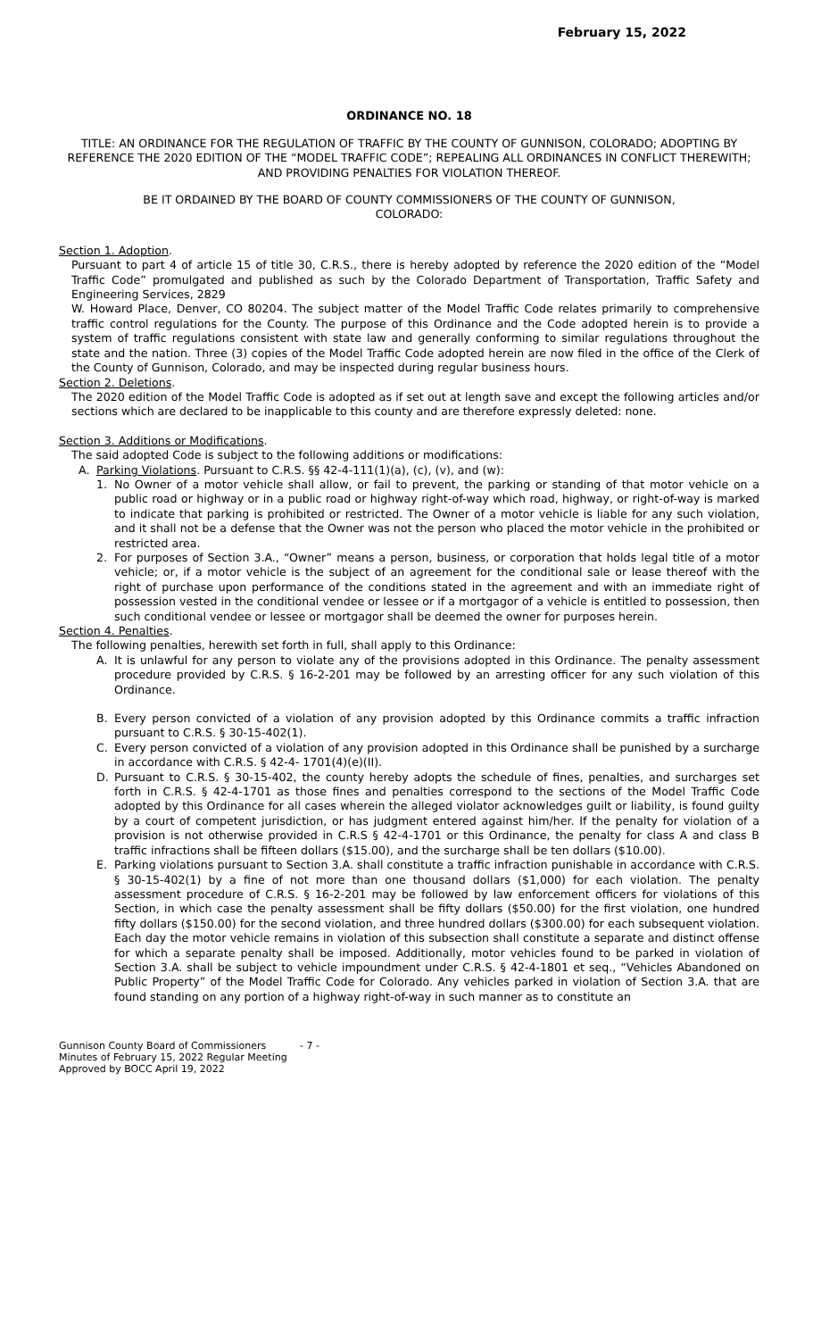February 15, 2022
ORDINANCE NO. 18
TITLE: AN ORDINANCE FOR THE REGULATION OF TRAFFIC BY THE COUNTY OF GUNNISON, COLORADO; ADOPTING BY REFERENCE THE 2020 EDITION OF THE “MODEL TRAFFIC CODE”; REPEALING ALL ORDINANCES IN CONFLICT THEREWITH; AND PROVIDING PENALTIES FOR VIOLATION THEREOF.
BE IT ORDAINED BY THE BOARD OF COUNTY COMMISSIONERS OF THE COUNTY OF GUNNISON, COLORADO:
Section 1. Adoption.
Pursuant to part 4 of article 15 of title 30, C.R.S., there is hereby adopted by reference the 2020 edition of the “Model Traffic Code” promulgated and published as such by the Colorado Department of Transportation, Traffic Safety and Engineering Services, 2829
W. Howard Place, Denver, CO 80204. The subject matter of the Model Traffic Code relates primarily to comprehensive traffic control regulations for the County. The purpose of this Ordinance and the Code adopted herein is to provide a system of traffic regulations consistent with state law and generally conforming to similar regulations throughout the state and the nation. Three (3) copies of the Model Traffic Code adopted herein are now filed in the office of the Clerk of the County of Gunnison, Colorado, and may be inspected during regular business hours.
Section 2. Deletions.
The 2020 edition of the Model Traffic Code is adopted as if set out at length save and except the following articles and/or sections which are declared to be inapplicable to this county and are therefore expressly deleted: none.
Section 3. Additions or Modifications.
The said adopted Code is subject to the following additions or modifications:
A. Parking Violations. Pursuant to C.R.S. §§ 42-4-111(1)(a), (c), (v), and (w):
1. No Owner of a motor vehicle shall allow, or fail to prevent, the parking or standing of that motor vehicle on a public road or highway or in a public road or highway right-of-way which road, highway, or right-of-way is marked to indicate that parking is prohibited or restricted. The Owner of a motor vehicle is liable for any such violation, and it shall not be a defense that the Owner was not the person who placed the motor vehicle in the prohibited or restricted area.
2. For purposes of Section 3.A., “Owner” means a person, business, or corporation that holds legal title of a motor vehicle; or, if a motor vehicle is the subject of an agreement for the conditional sale or lease thereof with the right of purchase upon performance of the conditions stated in the agreement and with an immediate right of possession vested in the conditional vendee or lessee or if a mortgagor of a vehicle is entitled to possession, then such conditional vendee or lessee or mortgagor shall be deemed the owner for purposes herein.
Section 4. Penalties.
The following penalties, herewith set forth in full, shall apply to this Ordinance:
A. It is unlawful for any person to violate any of the provisions adopted in this Ordinance. The penalty assessment procedure provided by C.R.S. § 16-2-201 may be followed by an arresting officer for any such violation of this Ordinance.
B. Every person convicted of a violation of any provision adopted by this Ordinance commits a traffic infraction pursuant to C.R.S. § 30-15-402(1).
C. Every person convicted of a violation of any provision adopted in this Ordinance shall be punished by a surcharge in accordance with C.R.S. § 42-4- 1701(4)(e)(II).
D. Pursuant to C.R.S. § 30-15-402, the county hereby adopts the schedule of fines, penalties, and surcharges set forth in C.R.S. § 42-4-1701 as those fines and penalties correspond to the sections of the Model Traffic Code adopted by this Ordinance for all cases wherein the alleged violator acknowledges guilt or liability, is found guilty by a court of competent jurisdiction, or has judgment entered against him/her. If the penalty for violation of a provision is not otherwise provided in C.R.S § 42-4-1701 or this Ordinance, the penalty for class A and class B traffic infractions shall be fifteen dollars ($15.00), and the surcharge shall be ten dollars ($10.00).
E. Parking violations pursuant to Section 3.A. shall constitute a traffic infraction punishable in accordance with C.R.S. § 30-15-402(1) by a fine of not more than one thousand dollars ($1,000) for each violation. The penalty assessment procedure of C.R.S. § 16-2-201 may be followed by law enforcement officers for violations of this Section, in which case the penalty assessment shall be fifty dollars ($50.00) for the first violation, one hundred fifty dollars ($150.00) for the second violation, and three hundred dollars ($300.00) for each subsequent violation. Each day the motor vehicle remains in violation of this subsection shall constitute a separate and distinct offense for which a separate penalty shall be imposed. Additionally, motor vehicles found to be parked in violation of Section 3.A. shall be subject to vehicle impoundment under C.R.S. § 42-4-1801 et seq., “Vehicles Abandoned on Public Property” of the Model Traffic Code for Colorado. Any vehicles parked in violation of Section 3.A. that are found standing on any portion of a highway right-of-way in such manner as to constitute an
Gunnison County Board of Commissioners
Minutes of February 15, 2022 Regular Meeting
Approved by BOCC April 19, 2022
- 7 -